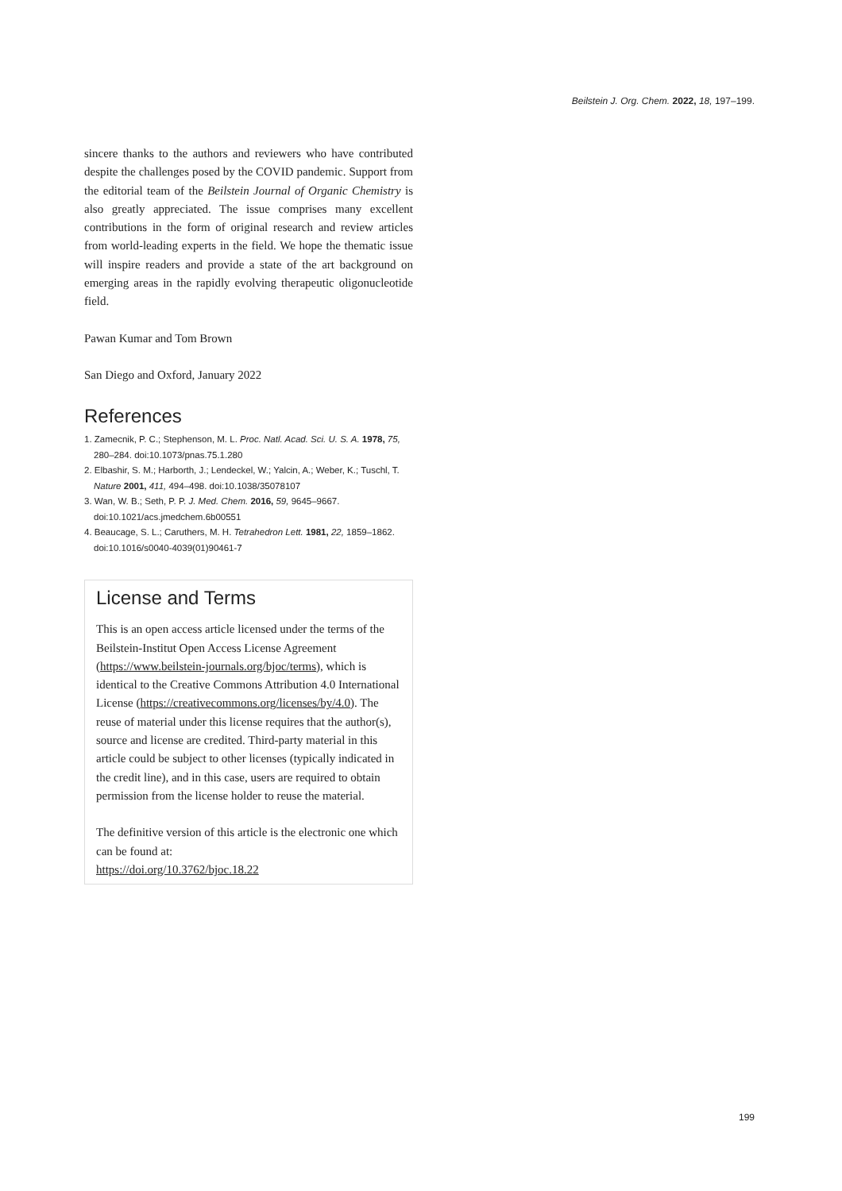Beilstein J. Org. Chem. 2022, 18, 197–199.
sincere thanks to the authors and reviewers who have contributed despite the challenges posed by the COVID pandemic. Support from the editorial team of the Beilstein Journal of Organic Chemistry is also greatly appreciated. The issue comprises many excellent contributions in the form of original research and review articles from world-leading experts in the field. We hope the thematic issue will inspire readers and provide a state of the art background on emerging areas in the rapidly evolving therapeutic oligonucleotide field.
Pawan Kumar and Tom Brown
San Diego and Oxford, January 2022
References
1. Zamecnik, P. C.; Stephenson, M. L. Proc. Natl. Acad. Sci. U. S. A. 1978, 75, 280–284. doi:10.1073/pnas.75.1.280
2. Elbashir, S. M.; Harborth, J.; Lendeckel, W.; Yalcin, A.; Weber, K.; Tuschl, T. Nature 2001, 411, 494–498. doi:10.1038/35078107
3. Wan, W. B.; Seth, P. P. J. Med. Chem. 2016, 59, 9645–9667. doi:10.1021/acs.jmedchem.6b00551
4. Beaucage, S. L.; Caruthers, M. H. Tetrahedron Lett. 1981, 22, 1859–1862. doi:10.1016/s0040-4039(01)90461-7
License and Terms
This is an open access article licensed under the terms of the Beilstein-Institut Open Access License Agreement (https://www.beilstein-journals.org/bjoc/terms), which is identical to the Creative Commons Attribution 4.0 International License (https://creativecommons.org/licenses/by/4.0). The reuse of material under this license requires that the author(s), source and license are credited. Third-party material in this article could be subject to other licenses (typically indicated in the credit line), and in this case, users are required to obtain permission from the license holder to reuse the material.
The definitive version of this article is the electronic one which can be found at:
https://doi.org/10.3762/bjoc.18.22
199